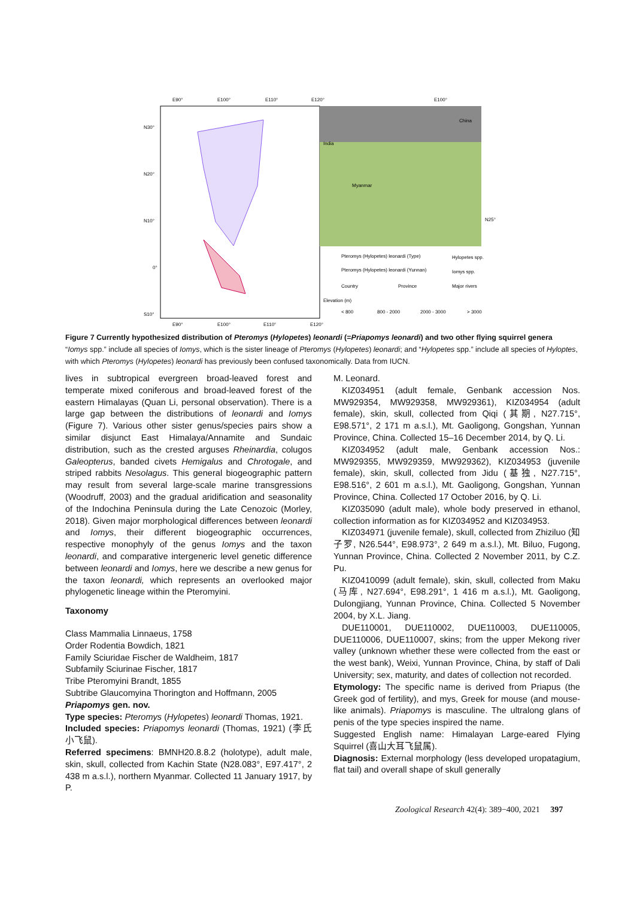E90°
E100°
E110°
E120°
E100°
N30°
N20°
N10°
0°
S10°
N25°
E90°
E100°
E110°
E120°
India
China
Myanmar
Pteromys (Hylopetes) leonardi (Type)
Hylopetes spp.
Pteromys (Hylopetes) leonardi (Yunnan)
Iomys spp.
Country
Province
Major rivers
Elevation (m)
< 800
800 - 2000
2000 - 3000
> 3000
Figure 7 Currently hypothesized distribution of Pteromys (Hylopetes) leonardi (=Priapomys leonardi) and two other flying squirrel genera
“Iomys spp.” include all species of Iomys, which is the sister lineage of Pteromys (Hylopetes) leonardi; and “Hylopetes spp.” include all species of Hyloptes, with which Pteromys (Hylopetes) leonardi has previously been confused taxonomically. Data from IUCN.
lives in subtropical evergreen broad-leaved forest and temperate mixed coniferous and broad-leaved forest of the eastern Himalayas (Quan Li, personal observation). There is a large gap between the distributions of leonardi and Iomys (Figure 7). Various other sister genus/species pairs show a similar disjunct East Himalaya/Annamite and Sundaic distribution, such as the crested arguses Rheinardia, colugos Galeopterus, banded civets Hemigalus and Chrotogale, and striped rabbits Nesolagus. This general biogeographic pattern may result from several large-scale marine transgressions (Woodruff, 2003) and the gradual aridification and seasonality of the Indochina Peninsula during the Late Cenozoic (Morley, 2018). Given major morphological differences between leonardi and Iomys, their different biogeographic occurrences, respective monophyly of the genus Iomys and the taxon leonardi, and comparative intergeneric level genetic difference between leonardi and Iomys, here we describe a new genus for the taxon leonardi, which represents an overlooked major phylogenetic lineage within the Pteromyini.
Taxonomy
Class Mammalia Linnaeus, 1758
Order Rodentia Bowdich, 1821
Family Sciuridae Fischer de Waldheim, 1817
Subfamily Sciurinae Fischer, 1817
Tribe Pteromyini Brandt, 1855
Subtribe Glaucomyina Thorington and Hoffmann, 2005
Priapomys gen. nov.
Type species: Pteromys (Hylopetes) leonardi Thomas, 1921.
Included species: Priapomys leonardi (Thomas, 1921) (李氏小飞鼠).
Referred specimens: BMNH20.8.8.2 (holotype), adult male, skin, skull, collected from Kachin State (N28.083°, E97.417°, 2 438 m a.s.l.), northern Myanmar. Collected 11 January 1917, by P.
M. Leonard.
KIZ034951 (adult female, Genbank accession Nos. MW929354, MW929358, MW929361), KIZ034954 (adult female), skin, skull, collected from Qiqi (其期, N27.715°, E98.571°, 2 171 m a.s.l.), Mt. Gaoligong, Gongshan, Yunnan Province, China. Collected 15–16 December 2014, by Q. Li.
KIZ034952 (adult male, Genbank accession Nos.: MW929355, MW929359, MW929362), KIZ034953 (juvenile female), skin, skull, collected from Jidu (基独, N27.715°, E98.516°, 2 601 m a.s.l.), Mt. Gaoligong, Gongshan, Yunnan Province, China. Collected 17 October 2016, by Q. Li.
KIZ035090 (adult male), whole body preserved in ethanol, collection information as for KIZ034952 and KIZ034953.
KIZ034971 (juvenile female), skull, collected from Zhiziluo (知子罗, N26.544°, E98.973°, 2 649 m a.s.l.), Mt. Biluo, Fugong, Yunnan Province, China. Collected 2 November 2011, by C.Z. Pu.
KIZ0410099 (adult female), skin, skull, collected from Maku (马库, N27.694°, E98.291°, 1 416 m a.s.l.), Mt. Gaoligong, Dulongjiang, Yunnan Province, China. Collected 5 November 2004, by X.L. Jiang.
DUE110001, DUE110002, DUE110003, DUE110005, DUE110006, DUE110007, skins; from the upper Mekong river valley (unknown whether these were collected from the east or the west bank), Weixi, Yunnan Province, China, by staff of Dali University; sex, maturity, and dates of collection not recorded.
Etymology: The specific name is derived from Priapus (the Greek god of fertility), and mys, Greek for mouse (and mouse-like animals). Priapomys is masculine. The ultralong glans of penis of the type species inspired the name.
Suggested English name: Himalayan Large-eared Flying Squirrel (喜山大耳飞鼠属).
Diagnosis: External morphology (less developed uropatagium, flat tail) and overall shape of skull generally
Zoological Research 42(4): 389−400, 2021 397